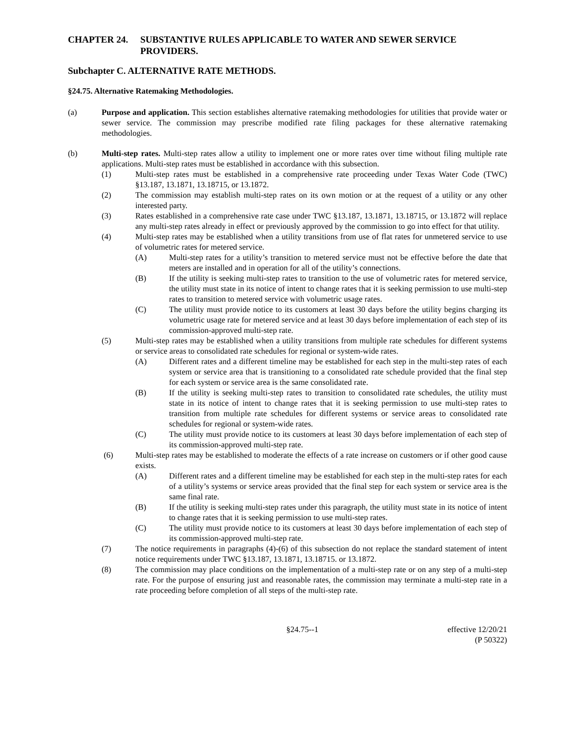CHAPTER 24. SUBSTANTIVE RULES APPLICABLE TO WATER AND SEWER SERVICE PROVIDERS.
Subchapter C. ALTERNATIVE RATE METHODS.
§24.75. Alternative Ratemaking Methodologies.
(a) Purpose and application. This section establishes alternative ratemaking methodologies for utilities that provide water or sewer service. The commission may prescribe modified rate filing packages for these alternative ratemaking methodologies.
(b) Multi-step rates. Multi-step rates allow a utility to implement one or more rates over time without filing multiple rate applications. Multi-step rates must be established in accordance with this subsection.
(1) Multi-step rates must be established in a comprehensive rate proceeding under Texas Water Code (TWC) §13.187, 13.1871, 13.18715, or 13.1872.
(2) The commission may establish multi-step rates on its own motion or at the request of a utility or any other interested party.
(3) Rates established in a comprehensive rate case under TWC §13.187, 13.1871, 13.18715, or 13.1872 will replace any multi-step rates already in effect or previously approved by the commission to go into effect for that utility.
(4) Multi-step rates may be established when a utility transitions from use of flat rates for unmetered service to use of volumetric rates for metered service.
(A) Multi-step rates for a utility’s transition to metered service must not be effective before the date that meters are installed and in operation for all of the utility’s connections.
(B) If the utility is seeking multi-step rates to transition to the use of volumetric rates for metered service, the utility must state in its notice of intent to change rates that it is seeking permission to use multi-step rates to transition to metered service with volumetric usage rates.
(C) The utility must provide notice to its customers at least 30 days before the utility begins charging its volumetric usage rate for metered service and at least 30 days before implementation of each step of its commission-approved multi-step rate.
(5) Multi-step rates may be established when a utility transitions from multiple rate schedules for different systems or service areas to consolidated rate schedules for regional or system-wide rates.
(A) Different rates and a different timeline may be established for each step in the multi-step rates of each system or service area that is transitioning to a consolidated rate schedule provided that the final step for each system or service area is the same consolidated rate.
(B) If the utility is seeking multi-step rates to transition to consolidated rate schedules, the utility must state in its notice of intent to change rates that it is seeking permission to use multi-step rates to transition from multiple rate schedules for different systems or service areas to consolidated rate schedules for regional or system-wide rates.
(C) The utility must provide notice to its customers at least 30 days before implementation of each step of its commission-approved multi-step rate.
(6) Multi-step rates may be established to moderate the effects of a rate increase on customers or if other good cause exists.
(A) Different rates and a different timeline may be established for each step in the multi-step rates for each of a utility’s systems or service areas provided that the final step for each system or service area is the same final rate.
(B) If the utility is seeking multi-step rates under this paragraph, the utility must state in its notice of intent to change rates that it is seeking permission to use multi-step rates.
(C) The utility must provide notice to its customers at least 30 days before implementation of each step of its commission-approved multi-step rate.
(7) The notice requirements in paragraphs (4)-(6) of this subsection do not replace the standard statement of intent notice requirements under TWC §13.187, 13.1871, 13.18715. or 13.1872.
(8) The commission may place conditions on the implementation of a multi-step rate or on any step of a multi-step rate. For the purpose of ensuring just and reasonable rates, the commission may terminate a multi-step rate in a rate proceeding before completion of all steps of the multi-step rate.
§24.75--1 effective 12/20/21
(P 50322)